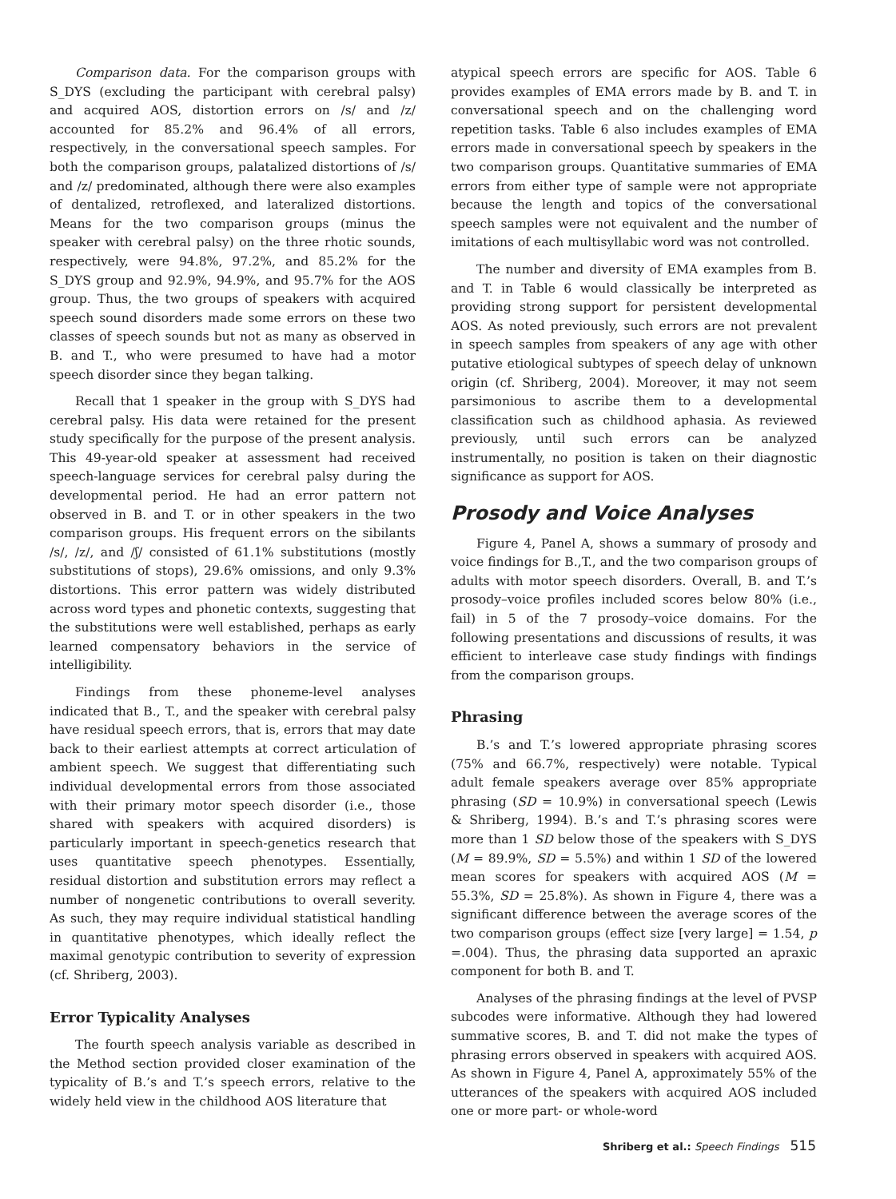Comparison data. For the comparison groups with S_DYS (excluding the participant with cerebral palsy) and acquired AOS, distortion errors on /s/ and /z/ accounted for 85.2% and 96.4% of all errors, respectively, in the conversational speech samples. For both the comparison groups, palatalized distortions of /s/ and /z/ predominated, although there were also examples of dentalized, retroflexed, and lateralized distortions. Means for the two comparison groups (minus the speaker with cerebral palsy) on the three rhotic sounds, respectively, were 94.8%, 97.2%, and 85.2% for the S_DYS group and 92.9%, 94.9%, and 95.7% for the AOS group. Thus, the two groups of speakers with acquired speech sound disorders made some errors on these two classes of speech sounds but not as many as observed in B. and T., who were presumed to have had a motor speech disorder since they began talking.
Recall that 1 speaker in the group with S_DYS had cerebral palsy. His data were retained for the present study specifically for the purpose of the present analysis. This 49-year-old speaker at assessment had received speech-language services for cerebral palsy during the developmental period. He had an error pattern not observed in B. and T. or in other speakers in the two comparison groups. His frequent errors on the sibilants /s/, /z/, and /ʃ/ consisted of 61.1% substitutions (mostly substitutions of stops), 29.6% omissions, and only 9.3% distortions. This error pattern was widely distributed across word types and phonetic contexts, suggesting that the substitutions were well established, perhaps as early learned compensatory behaviors in the service of intelligibility.
Findings from these phoneme-level analyses indicated that B., T., and the speaker with cerebral palsy have residual speech errors, that is, errors that may date back to their earliest attempts at correct articulation of ambient speech. We suggest that differentiating such individual developmental errors from those associated with their primary motor speech disorder (i.e., those shared with speakers with acquired disorders) is particularly important in speech-genetics research that uses quantitative speech phenotypes. Essentially, residual distortion and substitution errors may reflect a number of nongenetic contributions to overall severity. As such, they may require individual statistical handling in quantitative phenotypes, which ideally reflect the maximal genotypic contribution to severity of expression (cf. Shriberg, 2003).
Error Typicality Analyses
The fourth speech analysis variable as described in the Method section provided closer examination of the typicality of B.’s and T.’s speech errors, relative to the widely held view in the childhood AOS literature that
atypical speech errors are specific for AOS. Table 6 provides examples of EMA errors made by B. and T. in conversational speech and on the challenging word repetition tasks. Table 6 also includes examples of EMA errors made in conversational speech by speakers in the two comparison groups. Quantitative summaries of EMA errors from either type of sample were not appropriate because the length and topics of the conversational speech samples were not equivalent and the number of imitations of each multisyllabic word was not controlled.
The number and diversity of EMA examples from B. and T. in Table 6 would classically be interpreted as providing strong support for persistent developmental AOS. As noted previously, such errors are not prevalent in speech samples from speakers of any age with other putative etiological subtypes of speech delay of unknown origin (cf. Shriberg, 2004). Moreover, it may not seem parsimonious to ascribe them to a developmental classification such as childhood aphasia. As reviewed previously, until such errors can be analyzed instrumentally, no position is taken on their diagnostic significance as support for AOS.
Prosody and Voice Analyses
Figure 4, Panel A, shows a summary of prosody and voice findings for B.,T., and the two comparison groups of adults with motor speech disorders. Overall, B. and T.’s prosody–voice profiles included scores below 80% (i.e., fail) in 5 of the 7 prosody–voice domains. For the following presentations and discussions of results, it was efficient to interleave case study findings with findings from the comparison groups.
Phrasing
B.’s and T.’s lowered appropriate phrasing scores (75% and 66.7%, respectively) were notable. Typical adult female speakers average over 85% appropriate phrasing (SD = 10.9%) in conversational speech (Lewis & Shriberg, 1994). B.’s and T.’s phrasing scores were more than 1 SD below those of the speakers with S_DYS (M = 89.9%, SD = 5.5%) and within 1 SD of the lowered mean scores for speakers with acquired AOS (M = 55.3%, SD = 25.8%). As shown in Figure 4, there was a significant difference between the average scores of the two comparison groups (effect size [very large] = 1.54, p =.004). Thus, the phrasing data supported an apraxic component for both B. and T.
Analyses of the phrasing findings at the level of PVSP subcodes were informative. Although they had lowered summative scores, B. and T. did not make the types of phrasing errors observed in speakers with acquired AOS. As shown in Figure 4, Panel A, approximately 55% of the utterances of the speakers with acquired AOS included one or more part- or whole-word
Shriberg et al.: Speech Findings 515